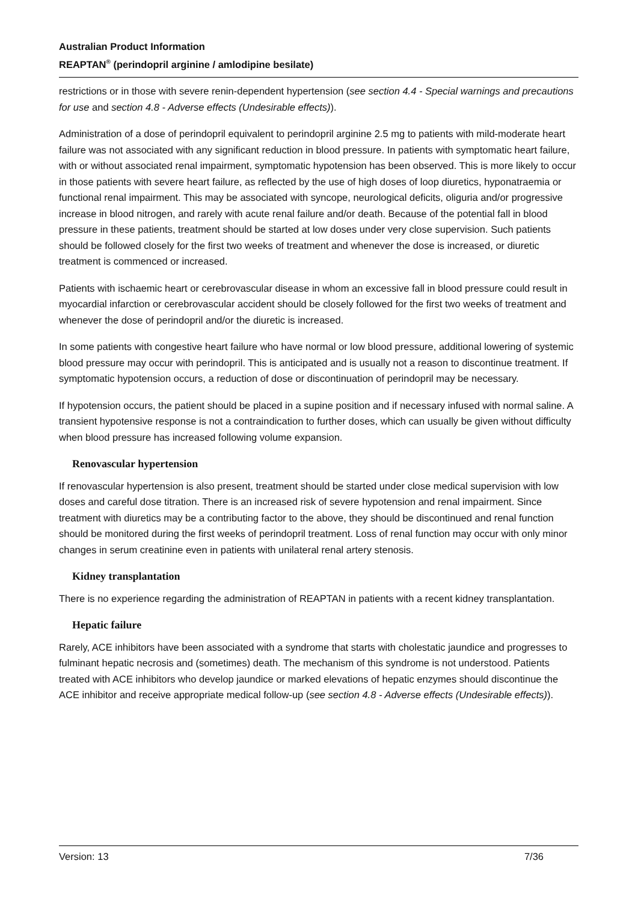Australian Product Information
REAPTAN<sup>®</sup> (perindopril arginine / amlodipine besilate)
restrictions or in those with severe renin-dependent hypertension (see section 4.4 - Special warnings and precautions for use and section 4.8 - Adverse effects (Undesirable effects)).
Administration of a dose of perindopril equivalent to perindopril arginine 2.5 mg to patients with mild-moderate heart failure was not associated with any significant reduction in blood pressure. In patients with symptomatic heart failure, with or without associated renal impairment, symptomatic hypotension has been observed. This is more likely to occur in those patients with severe heart failure, as reflected by the use of high doses of loop diuretics, hyponatraemia or functional renal impairment. This may be associated with syncope, neurological deficits, oliguria and/or progressive increase in blood nitrogen, and rarely with acute renal failure and/or death. Because of the potential fall in blood pressure in these patients, treatment should be started at low doses under very close supervision. Such patients should be followed closely for the first two weeks of treatment and whenever the dose is increased, or diuretic treatment is commenced or increased.
Patients with ischaemic heart or cerebrovascular disease in whom an excessive fall in blood pressure could result in myocardial infarction or cerebrovascular accident should be closely followed for the first two weeks of treatment and whenever the dose of perindopril and/or the diuretic is increased.
In some patients with congestive heart failure who have normal or low blood pressure, additional lowering of systemic blood pressure may occur with perindopril. This is anticipated and is usually not a reason to discontinue treatment. If symptomatic hypotension occurs, a reduction of dose or discontinuation of perindopril may be necessary.
If hypotension occurs, the patient should be placed in a supine position and if necessary infused with normal saline. A transient hypotensive response is not a contraindication to further doses, which can usually be given without difficulty when blood pressure has increased following volume expansion.
Renovascular hypertension
If renovascular hypertension is also present, treatment should be started under close medical supervision with low doses and careful dose titration. There is an increased risk of severe hypotension and renal impairment. Since treatment with diuretics may be a contributing factor to the above, they should be discontinued and renal function should be monitored during the first weeks of perindopril treatment. Loss of renal function may occur with only minor changes in serum creatinine even in patients with unilateral renal artery stenosis.
Kidney transplantation
There is no experience regarding the administration of REAPTAN in patients with a recent kidney transplantation.
Hepatic failure
Rarely, ACE inhibitors have been associated with a syndrome that starts with cholestatic jaundice and progresses to fulminant hepatic necrosis and (sometimes) death. The mechanism of this syndrome is not understood. Patients treated with ACE inhibitors who develop jaundice or marked elevations of hepatic enzymes should discontinue the ACE inhibitor and receive appropriate medical follow-up (see section 4.8 - Adverse effects (Undesirable effects)).
Version: 13 7/36